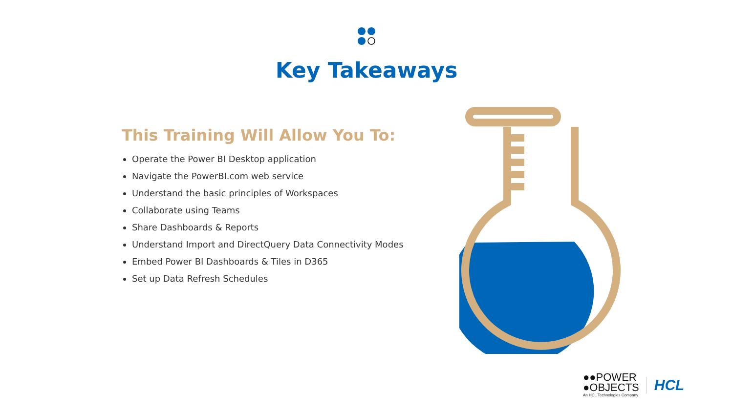Key Takeaways
This Training Will Allow You To:
Operate the Power BI Desktop application
Navigate the PowerBI.com web service
Understand the basic principles of Workspaces
Collaborate using Teams
Share Dashboards & Reports
Understand Import and DirectQuery Data Connectivity Modes
Embed Power BI Dashboards & Tiles in D365
Set up Data Refresh Schedules
●●POWER
●OBJECTS
An HCL Technologies Company
HCL